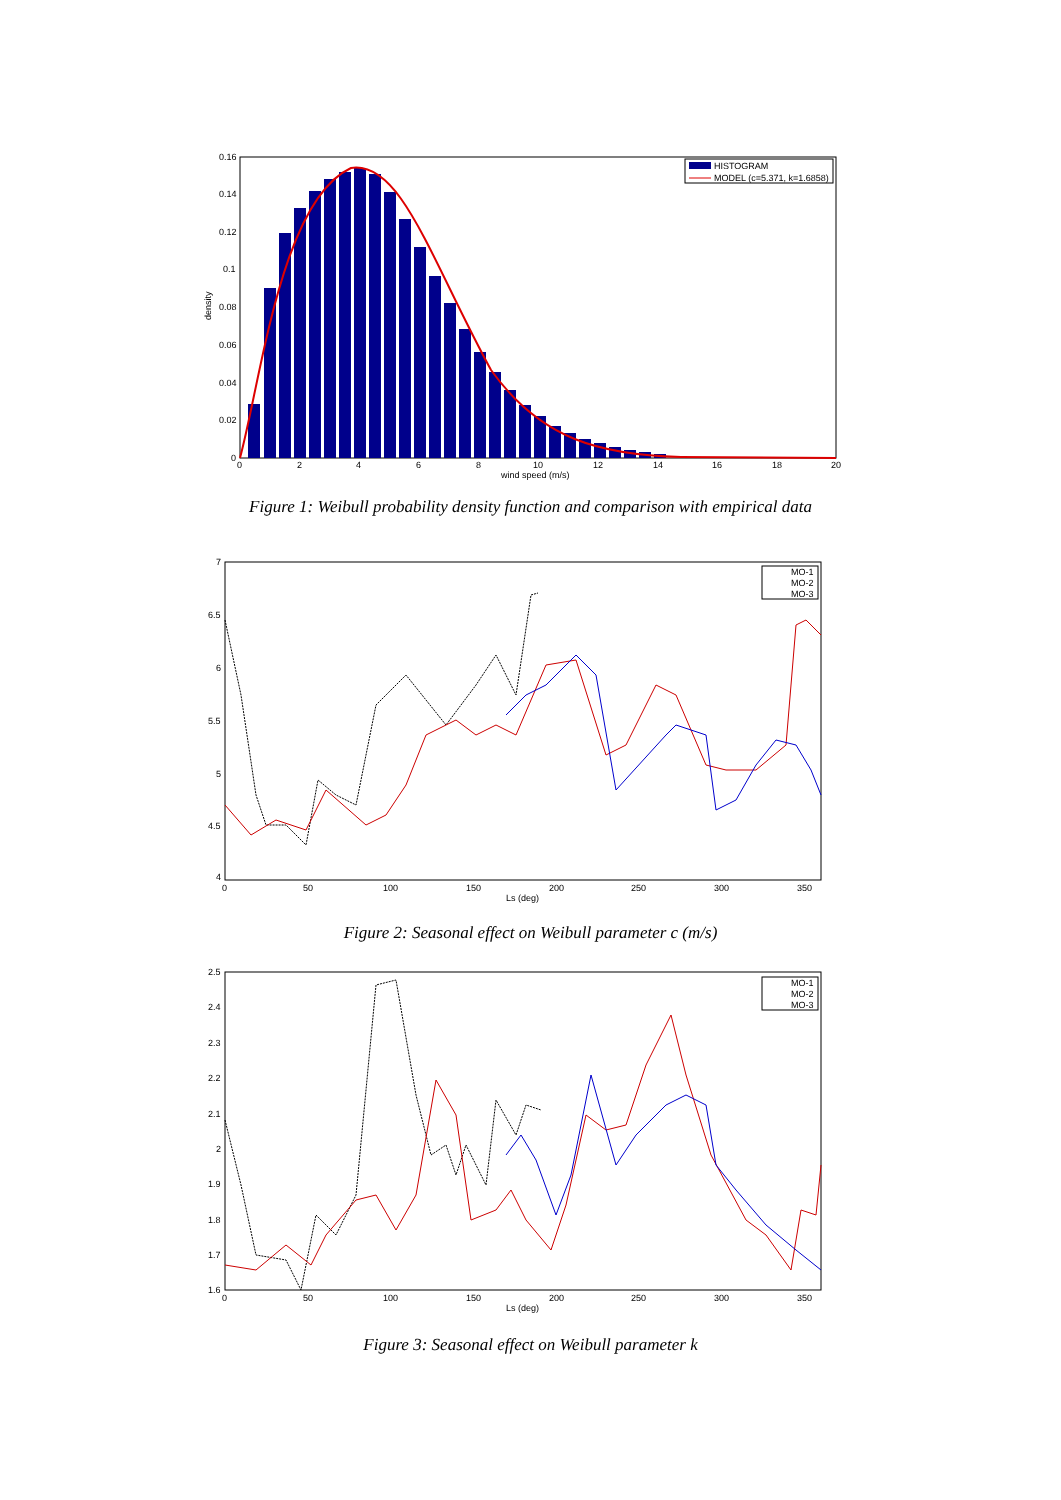HISTOGRAM
MODEL (c=5.371, k=1.6858)
0.16
0.14
0.12
0.1
0.08
0.06
0.04
0.02
0
0
2
4
6
8
10
12
14
16
18
20
wind speed (m/s)
density
Figure 1: Weibull probability density function and comparison with empirical data
MO-1
MO-2
MO-3
7
6.5
6
5.5
5
4.5
4
0
50
100
150
200
250
300
350
Ls (deg)
Figure 2: Seasonal effect on Weibull parameter c (m/s)
MO-1
MO-2
MO-3
2.5
2.4
2.3
2.2
2.1
2
1.9
1.8
1.7
1.6
0
50
100
150
200
250
300
350
Ls (deg)
Figure 3: Seasonal effect on Weibull parameter k